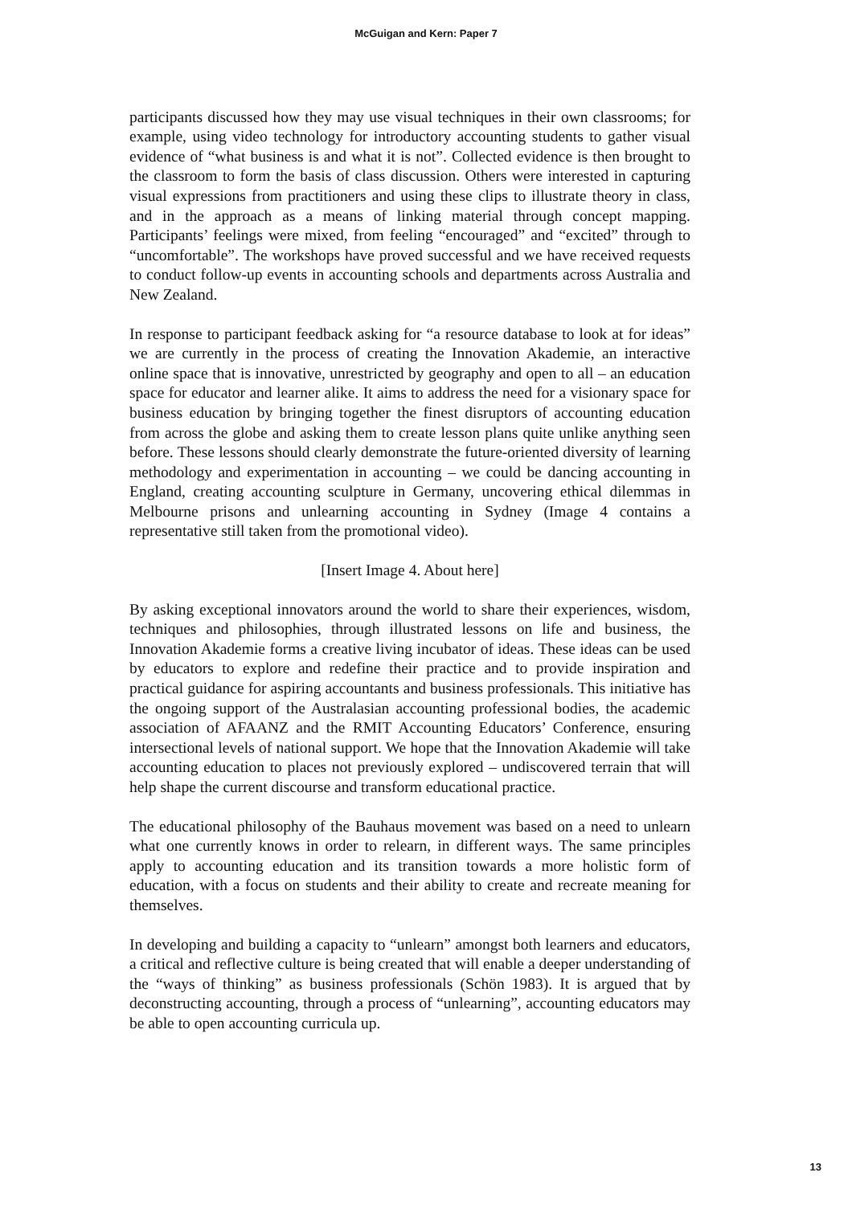McGuigan and Kern: Paper 7
participants discussed how they may use visual techniques in their own classrooms; for example, using video technology for introductory accounting students to gather visual evidence of “what business is and what it is not”. Collected evidence is then brought to the classroom to form the basis of class discussion. Others were interested in capturing visual expressions from practitioners and using these clips to illustrate theory in class, and in the approach as a means of linking material through concept mapping. Participants’ feelings were mixed, from feeling “encouraged” and “excited” through to “uncomfortable”. The workshops have proved successful and we have received requests to conduct follow-up events in accounting schools and departments across Australia and New Zealand.
In response to participant feedback asking for “a resource database to look at for ideas” we are currently in the process of creating the Innovation Akademie, an interactive online space that is innovative, unrestricted by geography and open to all – an education space for educator and learner alike. It aims to address the need for a visionary space for business education by bringing together the finest disruptors of accounting education from across the globe and asking them to create lesson plans quite unlike anything seen before. These lessons should clearly demonstrate the future-oriented diversity of learning methodology and experimentation in accounting – we could be dancing accounting in England, creating accounting sculpture in Germany, uncovering ethical dilemmas in Melbourne prisons and unlearning accounting in Sydney (Image 4 contains a representative still taken from the promotional video).
[Insert Image 4. About here]
By asking exceptional innovators around the world to share their experiences, wisdom, techniques and philosophies, through illustrated lessons on life and business, the Innovation Akademie forms a creative living incubator of ideas. These ideas can be used by educators to explore and redefine their practice and to provide inspiration and practical guidance for aspiring accountants and business professionals. This initiative has the ongoing support of the Australasian accounting professional bodies, the academic association of AFAANZ and the RMIT Accounting Educators’ Conference, ensuring intersectional levels of national support. We hope that the Innovation Akademie will take accounting education to places not previously explored – undiscovered terrain that will help shape the current discourse and transform educational practice.
The educational philosophy of the Bauhaus movement was based on a need to unlearn what one currently knows in order to relearn, in different ways. The same principles apply to accounting education and its transition towards a more holistic form of education, with a focus on students and their ability to create and recreate meaning for themselves.
In developing and building a capacity to “unlearn” amongst both learners and educators, a critical and reflective culture is being created that will enable a deeper understanding of the “ways of thinking” as business professionals (Schön 1983). It is argued that by deconstructing accounting, through a process of “unlearning”, accounting educators may be able to open accounting curricula up.
13